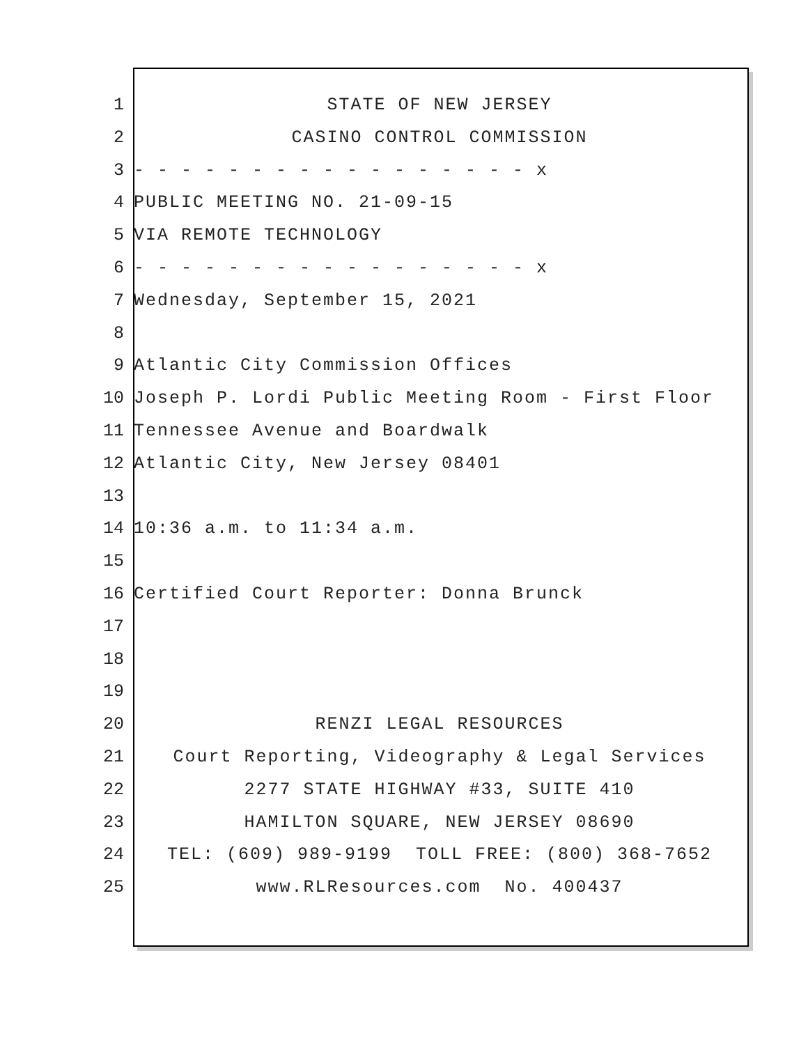1 STATE OF NEW JERSEY
2 CASINO CONTROL COMMISSION
3 - - - - - - - - - - - - - - - - - x
4 PUBLIC MEETING NO. 21-09-15
5 VIA REMOTE TECHNOLOGY
6 - - - - - - - - - - - - - - - - - x
7 Wednesday, September 15, 2021
8
9 Atlantic City Commission Offices
10 Joseph P. Lordi Public Meeting Room - First Floor
11 Tennessee Avenue and Boardwalk
12 Atlantic City, New Jersey 08401
13
14 10:36 a.m. to 11:34 a.m.
15
16 Certified Court Reporter: Donna Brunck
17
18
19
20 RENZI LEGAL RESOURCES
21 Court Reporting, Videography & Legal Services
22 2277 STATE HIGHWAY #33, SUITE 410
23 HAMILTON SQUARE, NEW JERSEY 08690
24 TEL: (609) 989-9199 TOLL FREE: (800) 368-7652
25 www.RLResources.com No. 400437